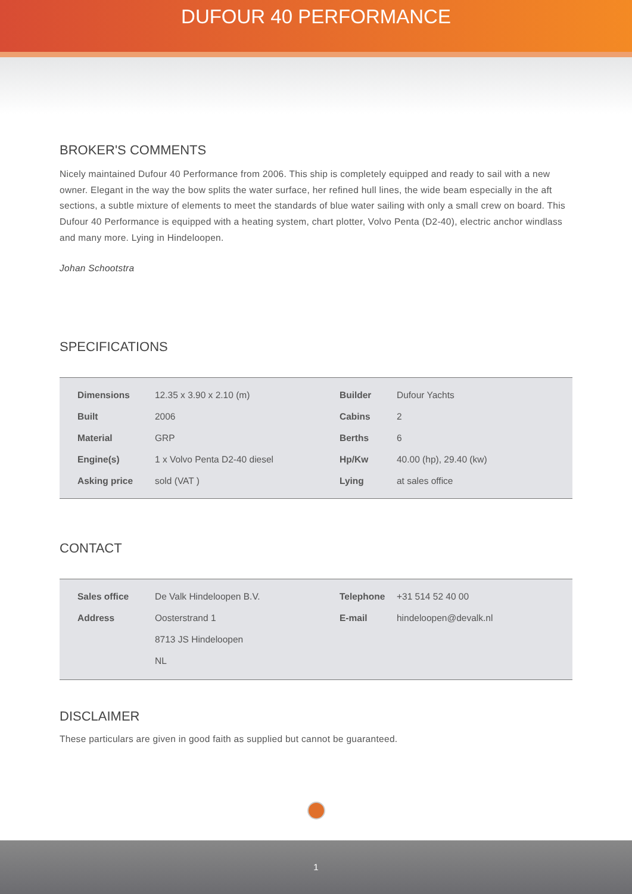DUFOUR 40 PERFORMANCE
BROKER'S COMMENTS
Nicely maintained Dufour 40 Performance from 2006. This ship is completely equipped and ready to sail with a new owner. Elegant in the way the bow splits the water surface, her refined hull lines, the wide beam especially in the aft sections, a subtle mixture of elements to meet the standards of blue water sailing with only a small crew on board. This Dufour 40 Performance is equipped with a heating system, chart plotter, Volvo Penta (D2-40), electric anchor windlass and many more. Lying in Hindeloopen.
Johan Schootstra
SPECIFICATIONS
| Dimensions | 12.35 x 3.90 x 2.10 (m) | Builder | Dufour Yachts |
| Built | 2006 | Cabins | 2 |
| Material | GRP | Berths | 6 |
| Engine(s) | 1 x Volvo Penta D2-40 diesel | Hp/Kw | 40.00 (hp), 29.40 (kw) |
| Asking price | sold (VAT ) | Lying | at sales office |
CONTACT
| Sales office | De Valk Hindeloopen B.V. | Telephone | +31 514 52 40 00 |
| Address | Oosterstrand 1 | E-mail | hindeloopen@devalk.nl |
| | 8713 JS Hindeloopen | | |
| | NL | | |
DISCLAIMER
These particulars are given in good faith as supplied but cannot be guaranteed.
1